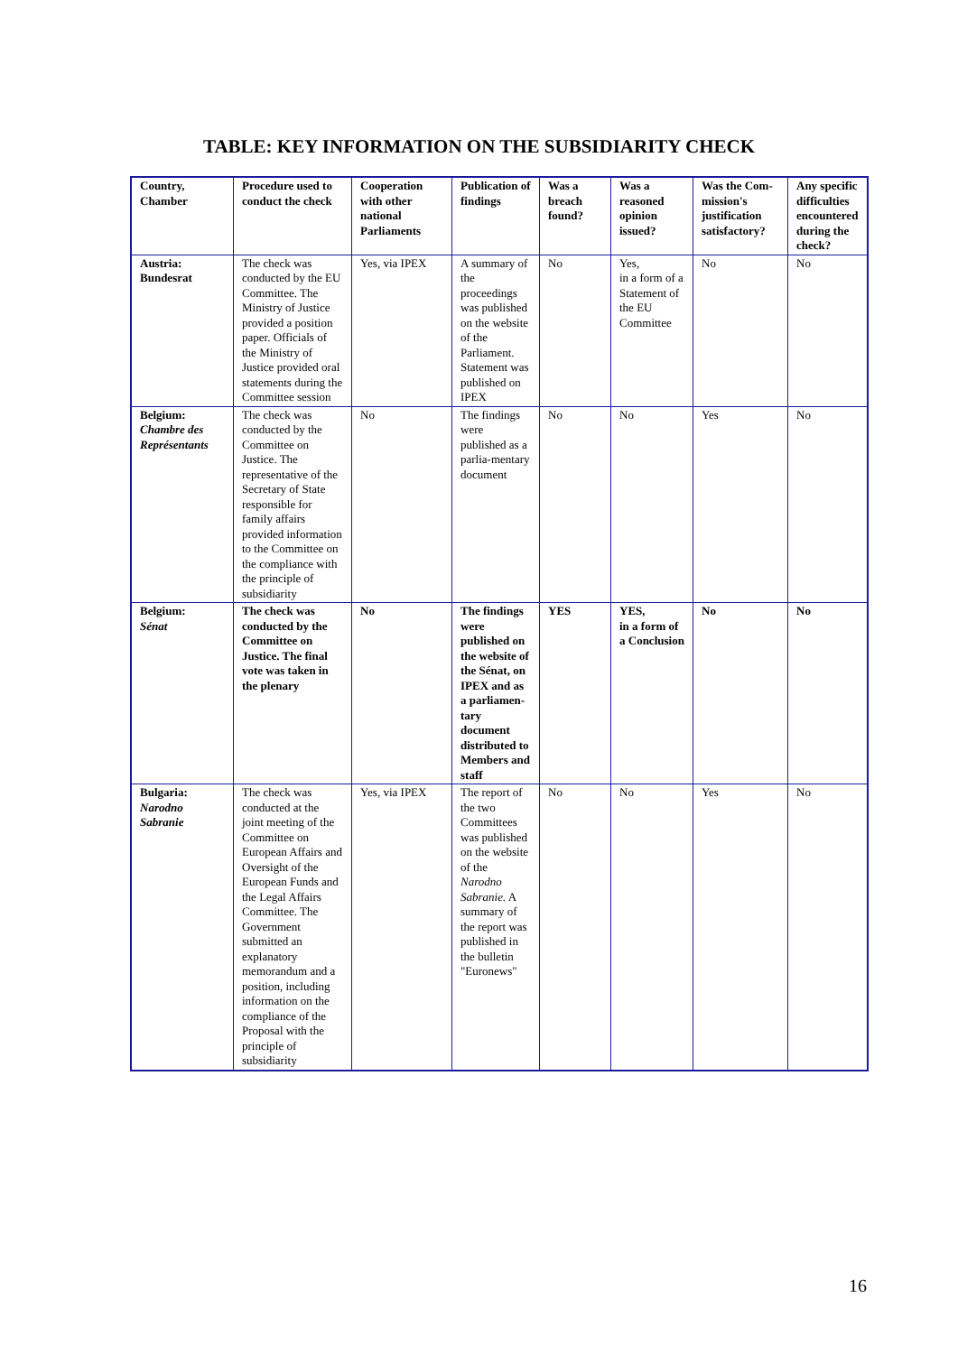TABLE: KEY INFORMATION ON THE SUBSIDIARITY CHECK
| Country, Chamber | Procedure used to conduct the check | Cooperation with other national Parliaments | Publication of findings | Was a breach found? | Was a reasoned opinion issued? | Was the Com-mission's justification satisfactory? | Any specific difficulties encountered during the check? |
| --- | --- | --- | --- | --- | --- | --- | --- |
| Austria: Bundesrat | The check was conducted by the EU Committee. The Ministry of Justice provided a position paper. Officials of the Ministry of Justice provided oral statements during the Committee session | Yes, via IPEX | A summary of the proceedings was published on the website of the Parliament. Statement was published on IPEX | No | Yes, in a form of a Statement of the EU Committee | No | No |
| Belgium: Chambre des Représentants | The check was conducted by the Committee on Justice. The representative of the Secretary of State responsible for family affairs provided information to the Committee on the compliance with the principle of subsidiarity | No | The findings were published as a parlia-mentary document | No | No | Yes | No |
| Belgium: Sénat | The check was conducted by the Committee on Justice. The final vote was taken in the plenary | No | The findings were published on the website of the Sénat, on IPEX and as a parliamen-tary document distributed to Members and staff | YES | YES, in a form of a Conclusion | No | No |
| Bulgaria: Narodno Sabranie | The check was conducted at the joint meeting of the Committee on European Affairs and Oversight of the European Funds and the Legal Affairs Committee. The Government submitted an explanatory memorandum and a position, including information on the compliance of the Proposal with the principle of subsidiarity | Yes, via IPEX | The report of the two Committees was published on the website of the Narodno Sabranie. A summary of the report was published in the bulletin "Euronews" | No | No | Yes | No |
16